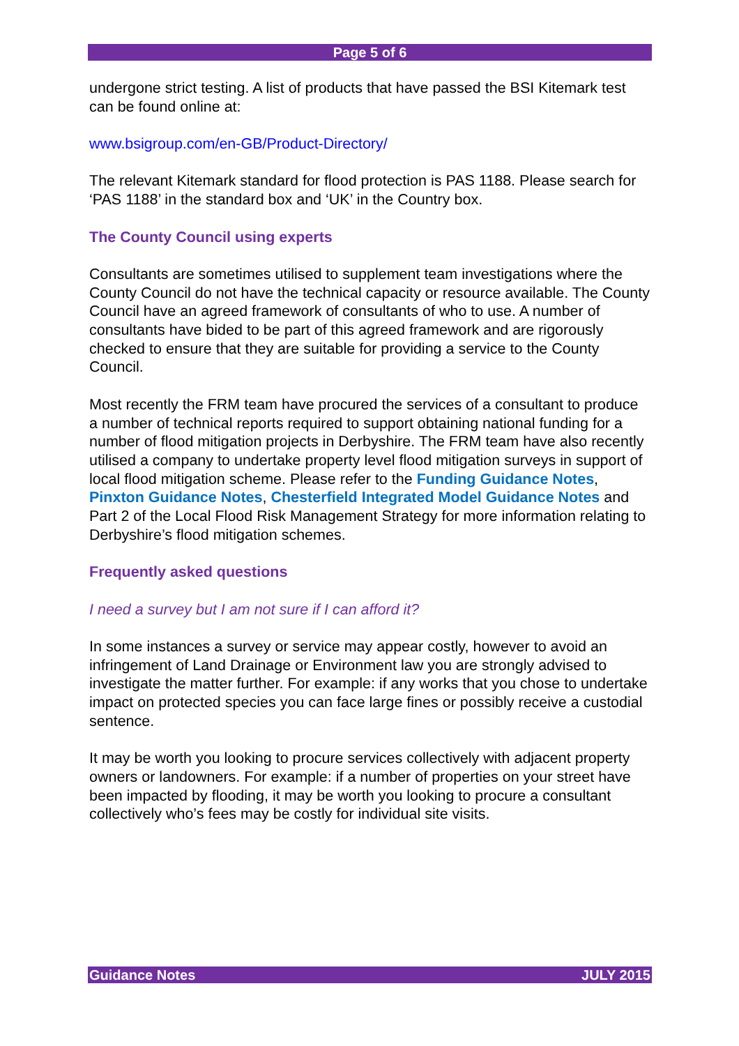Page 5 of 6
undergone strict testing. A list of products that have passed the BSI Kitemark test can be found online at:
www.bsigroup.com/en-GB/Product-Directory/
The relevant Kitemark standard for flood protection is PAS 1188. Please search for ‘PAS 1188’ in the standard box and ‘UK’ in the Country box.
The County Council using experts
Consultants are sometimes utilised to supplement team investigations where the County Council do not have the technical capacity or resource available. The County Council have an agreed framework of consultants of who to use. A number of consultants have bided to be part of this agreed framework and are rigorously checked to ensure that they are suitable for providing a service to the County Council.
Most recently the FRM team have procured the services of a consultant to produce a number of technical reports required to support obtaining national funding for a number of flood mitigation projects in Derbyshire. The FRM team have also recently utilised a company to undertake property level flood mitigation surveys in support of local flood mitigation scheme. Please refer to the Funding Guidance Notes, Pinxton Guidance Notes, Chesterfield Integrated Model Guidance Notes and Part 2 of the Local Flood Risk Management Strategy for more information relating to Derbyshire’s flood mitigation schemes.
Frequently asked questions
I need a survey but I am not sure if I can afford it?
In some instances a survey or service may appear costly, however to avoid an infringement of Land Drainage or Environment law you are strongly advised to investigate the matter further. For example: if any works that you chose to undertake impact on protected species you can face large fines or possibly receive a custodial sentence.
It may be worth you looking to procure services collectively with adjacent property owners or landowners. For example: if a number of properties on your street have been impacted by flooding, it may be worth you looking to procure a consultant collectively who’s fees may be costly for individual site visits.
Guidance Notes JULY 2015